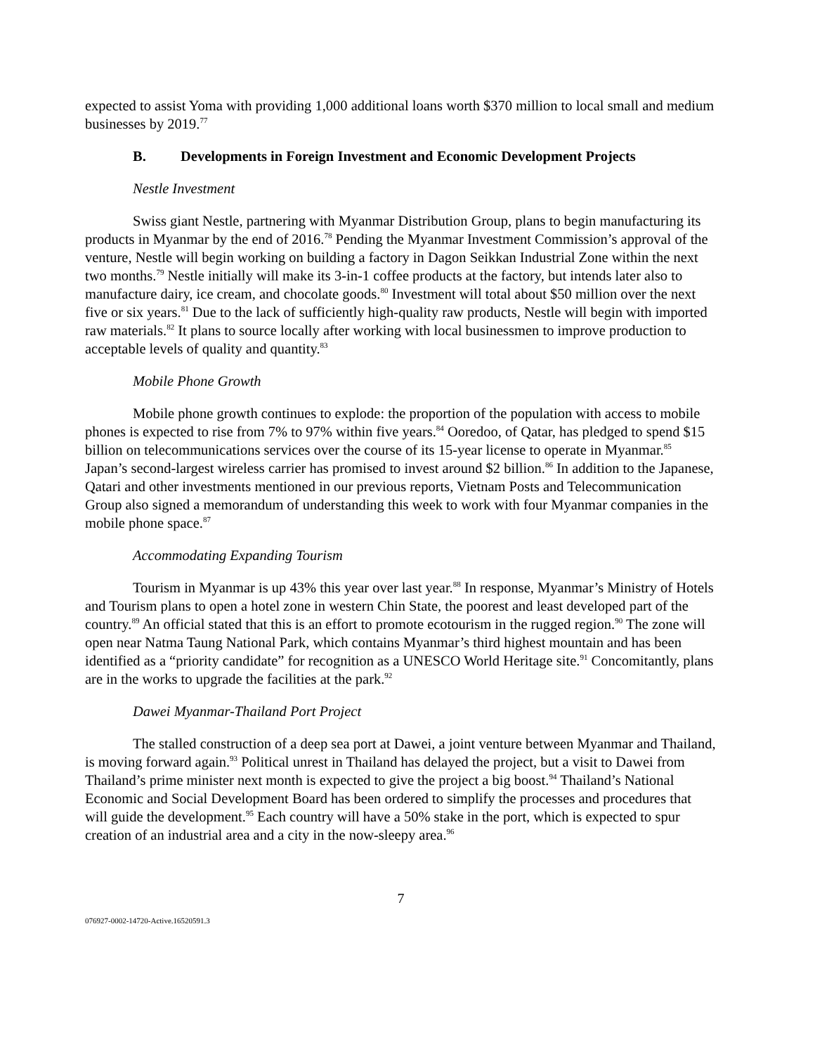expected to assist Yoma with providing 1,000 additional loans worth $370 million to local small and medium businesses by 2019.<sup>77</sup>
B. Developments in Foreign Investment and Economic Development Projects
Nestle Investment
Swiss giant Nestle, partnering with Myanmar Distribution Group, plans to begin manufacturing its products in Myanmar by the end of 2016.<sup>78</sup> Pending the Myanmar Investment Commission’s approval of the venture, Nestle will begin working on building a factory in Dagon Seikkan Industrial Zone within the next two months.<sup>79</sup> Nestle initially will make its 3-in-1 coffee products at the factory, but intends later also to manufacture dairy, ice cream, and chocolate goods.<sup>80</sup> Investment will total about $50 million over the next five or six years.<sup>81</sup> Due to the lack of sufficiently high-quality raw products, Nestle will begin with imported raw materials.<sup>82</sup> It plans to source locally after working with local businessmen to improve production to acceptable levels of quality and quantity.<sup>83</sup>
Mobile Phone Growth
Mobile phone growth continues to explode: the proportion of the population with access to mobile phones is expected to rise from 7% to 97% within five years.<sup>84</sup> Ooredoo, of Qatar, has pledged to spend $15 billion on telecommunications services over the course of its 15-year license to operate in Myanmar.<sup>85</sup> Japan’s second-largest wireless carrier has promised to invest around $2 billion.<sup>86</sup> In addition to the Japanese, Qatari and other investments mentioned in our previous reports, Vietnam Posts and Telecommunication Group also signed a memorandum of understanding this week to work with four Myanmar companies in the mobile phone space.<sup>87</sup>
Accommodating Expanding Tourism
Tourism in Myanmar is up 43% this year over last year.<sup>88</sup> In response, Myanmar’s Ministry of Hotels and Tourism plans to open a hotel zone in western Chin State, the poorest and least developed part of the country.<sup>89</sup> An official stated that this is an effort to promote ecotourism in the rugged region.<sup>90</sup> The zone will open near Natma Taung National Park, which contains Myanmar’s third highest mountain and has been identified as a “priority candidate” for recognition as a UNESCO World Heritage site.<sup>91</sup> Concomitantly, plans are in the works to upgrade the facilities at the park.<sup>92</sup>
Dawei Myanmar-Thailand Port Project
The stalled construction of a deep sea port at Dawei, a joint venture between Myanmar and Thailand, is moving forward again.<sup>93</sup> Political unrest in Thailand has delayed the project, but a visit to Dawei from Thailand’s prime minister next month is expected to give the project a big boost.<sup>94</sup> Thailand’s National Economic and Social Development Board has been ordered to simplify the processes and procedures that will guide the development.<sup>95</sup> Each country will have a 50% stake in the port, which is expected to spur creation of an industrial area and a city in the now-sleepy area.<sup>96</sup>
7
076927-0002-14720-Active.16520591.3